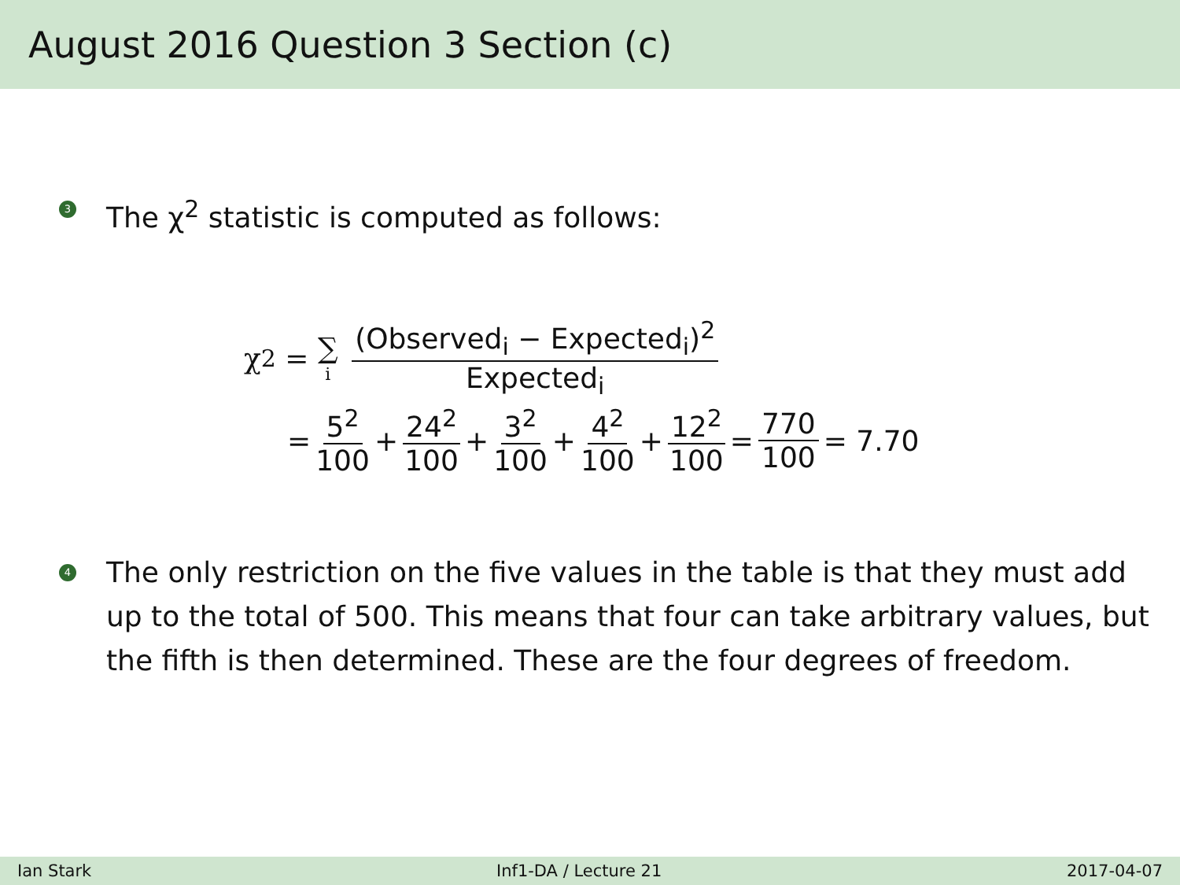August 2016 Question 3 Section (c)
3
The χ<sup>2</sup> statistic is computed as follows:
χ<sup>2</sup> = ∑<sub>i</sub> (Observed<sub>i</sub> − Expected<sub>i</sub>)<sup>2</sup> Expected<sub>i</sub>
= 5<sup>2</sup> 100 + 24<sup>2</sup> 100 + 3<sup>2</sup> 100 + 4<sup>2</sup> 100 + 12<sup>2</sup> 100 = 770 100 = 7.70
4
The only restriction on the five values in the table is that they must add up to the total of 500. This means that four can take arbitrary values, but the fifth is then determined. These are the four degrees of freedom.
Ian Stark Inf1-DA / Lecture 21 2017-04-07